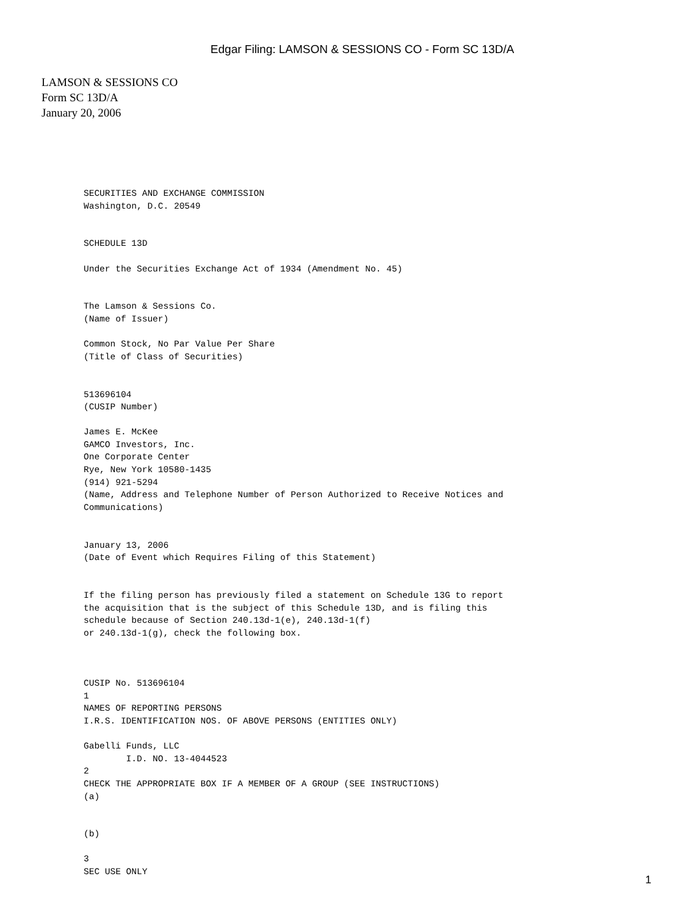Edgar Filing: LAMSON & SESSIONS CO - Form SC 13D/A
LAMSON & SESSIONS CO
Form SC 13D/A
January 20, 2006
SECURITIES AND EXCHANGE COMMISSION
Washington, D.C. 20549


SCHEDULE 13D

Under the Securities Exchange Act of 1934 (Amendment No. 45)


The Lamson & Sessions Co.
(Name of Issuer)

Common Stock, No Par Value Per Share
(Title of Class of Securities)


513696104
(CUSIP Number)

James E. McKee
GAMCO Investors, Inc.
One Corporate Center
Rye, New York 10580-1435
(914) 921-5294
(Name, Address and Telephone Number of Person Authorized to Receive Notices and
Communications)


January 13, 2006
(Date of Event which Requires Filing of this Statement)


If the filing person has previously filed a statement on Schedule 13G to report
the acquisition that is the subject of this Schedule 13D, and is filing this
schedule because of Section 240.13d-1(e), 240.13d-1(f)
or 240.13d-1(g), check the following box.



CUSIP No. 513696104
1
NAMES OF REPORTING PERSONS
I.R.S. IDENTIFICATION NOS. OF ABOVE PERSONS (ENTITIES ONLY)

Gabelli Funds, LLC
        I.D. NO. 13-4044523
2
CHECK THE APPROPRIATE BOX IF A MEMBER OF A GROUP (SEE INSTRUCTIONS)
(a)


(b)

3
SEC USE ONLY
1